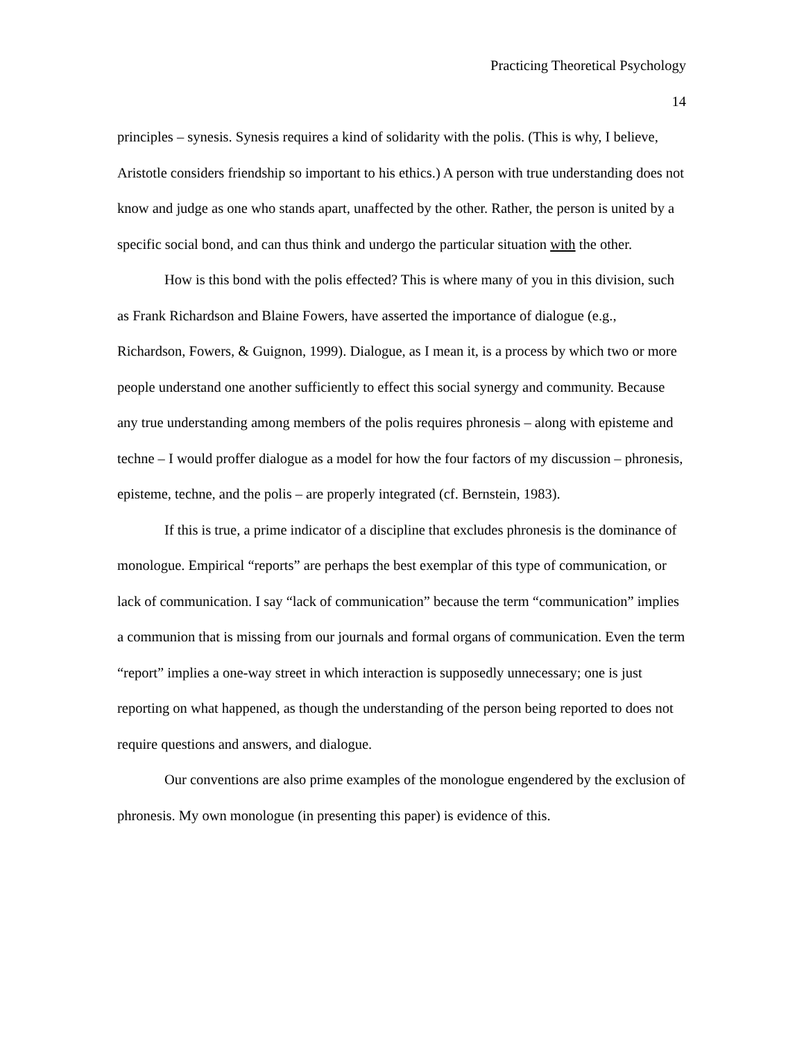Practicing Theoretical Psychology
14
principles – synesis. Synesis requires a kind of solidarity with the polis. (This is why, I believe, Aristotle considers friendship so important to his ethics.) A person with true understanding does not know and judge as one who stands apart, unaffected by the other. Rather, the person is united by a specific social bond, and can thus think and undergo the particular situation with the other.
How is this bond with the polis effected? This is where many of you in this division, such as Frank Richardson and Blaine Fowers, have asserted the importance of dialogue (e.g., Richardson, Fowers, & Guignon, 1999). Dialogue, as I mean it, is a process by which two or more people understand one another sufficiently to effect this social synergy and community. Because any true understanding among members of the polis requires phronesis – along with episteme and techne – I would proffer dialogue as a model for how the four factors of my discussion – phronesis, episteme, techne, and the polis – are properly integrated (cf. Bernstein, 1983).
If this is true, a prime indicator of a discipline that excludes phronesis is the dominance of monologue. Empirical “reports” are perhaps the best exemplar of this type of communication, or lack of communication. I say “lack of communication” because the term “communication” implies a communion that is missing from our journals and formal organs of communication. Even the term “report” implies a one-way street in which interaction is supposedly unnecessary; one is just reporting on what happened, as though the understanding of the person being reported to does not require questions and answers, and dialogue.
Our conventions are also prime examples of the monologue engendered by the exclusion of phronesis. My own monologue (in presenting this paper) is evidence of this.